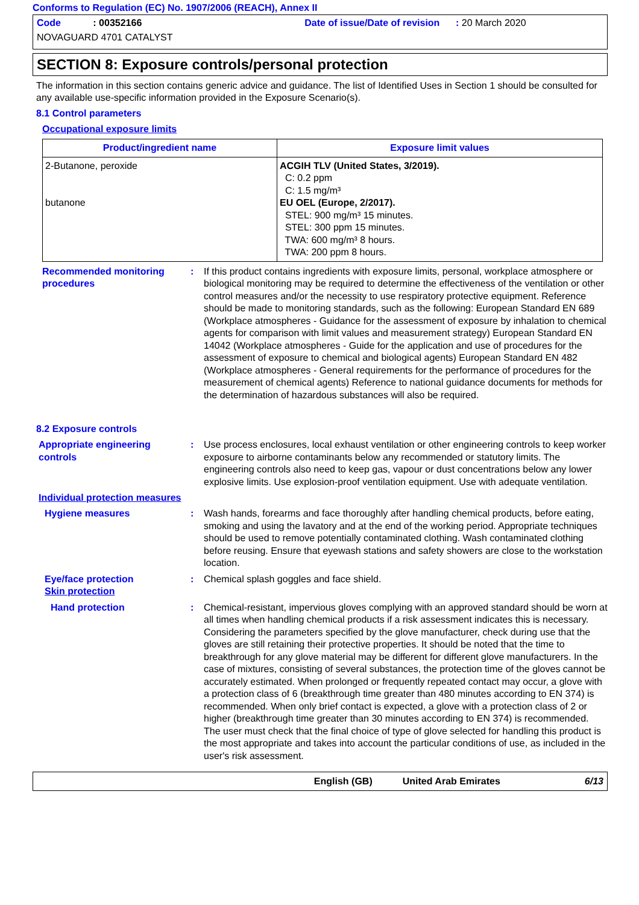Conforms to Regulation (EC) No. 1907/2006 (REACH), Annex II
Code : 00352166 Date of issue/Date of revision : 20 March 2020
NOVAGUARD 4701 CATALYST
SECTION 8: Exposure controls/personal protection
The information in this section contains generic advice and guidance. The list of Identified Uses in Section 1 should be consulted for any available use-specific information provided in the Exposure Scenario(s).
8.1 Control parameters
Occupational exposure limits
| Product/ingredient name | Exposure limit values |
| --- | --- |
| 2-Butanone, peroxide butanone | ACGIH TLV (United States, 3/2019). C: 0.2 ppm C: 1.5 mg/m³ EU OEL (Europe, 2/2017). STEL: 900 mg/m³ 15 minutes. STEL: 300 ppm 15 minutes. TWA: 600 mg/m³ 8 hours. TWA: 200 ppm 8 hours. |
Recommended monitoring procedures
: If this product contains ingredients with exposure limits, personal, workplace atmosphere or biological monitoring may be required to determine the effectiveness of the ventilation or other control measures and/or the necessity to use respiratory protective equipment. Reference should be made to monitoring standards, such as the following: European Standard EN 689 (Workplace atmospheres - Guidance for the assessment of exposure by inhalation to chemical agents for comparison with limit values and measurement strategy) European Standard EN 14042 (Workplace atmospheres - Guide for the application and use of procedures for the assessment of exposure to chemical and biological agents) European Standard EN 482 (Workplace atmospheres - General requirements for the performance of procedures for the measurement of chemical agents) Reference to national guidance documents for methods for the determination of hazardous substances will also be required.
8.2 Exposure controls
Appropriate engineering controls
: Use process enclosures, local exhaust ventilation or other engineering controls to keep worker exposure to airborne contaminants below any recommended or statutory limits. The engineering controls also need to keep gas, vapour or dust concentrations below any lower explosive limits. Use explosion-proof ventilation equipment. Use with adequate ventilation.
Individual protection measures
Hygiene measures : Wash hands, forearms and face thoroughly after handling chemical products, before eating, smoking and using the lavatory and at the end of the working period. Appropriate techniques should be used to remove potentially contaminated clothing. Wash contaminated clothing before reusing. Ensure that eyewash stations and safety showers are close to the workstation location.
Eye/face protection
Skin protection
: Chemical splash goggles and face shield.
Hand protection : Chemical-resistant, impervious gloves complying with an approved standard should be worn at all times when handling chemical products if a risk assessment indicates this is necessary. Considering the parameters specified by the glove manufacturer, check during use that the gloves are still retaining their protective properties. It should be noted that the time to breakthrough for any glove material may be different for different glove manufacturers. In the case of mixtures, consisting of several substances, the protection time of the gloves cannot be accurately estimated. When prolonged or frequently repeated contact may occur, a glove with a protection class of 6 (breakthrough time greater than 480 minutes according to EN 374) is recommended. When only brief contact is expected, a glove with a protection class of 2 or higher (breakthrough time greater than 30 minutes according to EN 374) is recommended. The user must check that the final choice of type of glove selected for handling this product is the most appropriate and takes into account the particular conditions of use, as included in the user's risk assessment.
English (GB) United Arab Emirates 6/13